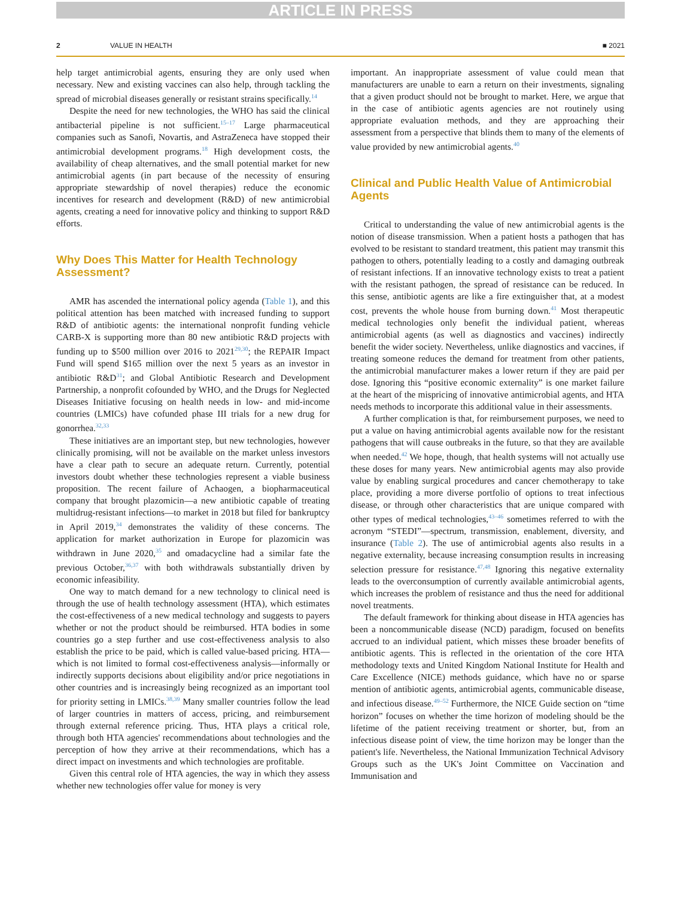ARTICLE IN PRESS
2 VALUE IN HEALTH ■ 2021
help target antimicrobial agents, ensuring they are only used when necessary. New and existing vaccines can also help, through tackling the spread of microbial diseases generally or resistant strains specifically.<sup>14</sup>
Despite the need for new technologies, the WHO has said the clinical antibacterial pipeline is not sufficient.<sup>15–17</sup> Large pharmaceutical companies such as Sanofi, Novartis, and AstraZeneca have stopped their antimicrobial development programs.<sup>18</sup> High development costs, the availability of cheap alternatives, and the small potential market for new antimicrobial agents (in part because of the necessity of ensuring appropriate stewardship of novel therapies) reduce the economic incentives for research and development (R&D) of new antimicrobial agents, creating a need for innovative policy and thinking to support R&D efforts.
Why Does This Matter for Health Technology Assessment?
AMR has ascended the international policy agenda (Table 1), and this political attention has been matched with increased funding to support R&D of antibiotic agents: the international nonprofit funding vehicle CARB-X is supporting more than 80 new antibiotic R&D projects with funding up to $500 million over 2016 to 2021<sup>29,30</sup>; the REPAIR Impact Fund will spend $165 million over the next 5 years as an investor in antibiotic R&D<sup>31</sup>; and Global Antibiotic Research and Development Partnership, a nonprofit cofounded by WHO, and the Drugs for Neglected Diseases Initiative focusing on health needs in low- and mid-income countries (LMICs) have cofunded phase III trials for a new drug for gonorrhea.<sup>32,33</sup>
These initiatives are an important step, but new technologies, however clinically promising, will not be available on the market unless investors have a clear path to secure an adequate return. Currently, potential investors doubt whether these technologies represent a viable business proposition. The recent failure of Achaogen, a biopharmaceutical company that brought plazomicin—a new antibiotic capable of treating multidrug-resistant infections—to market in 2018 but filed for bankruptcy in April 2019,<sup>34</sup> demonstrates the validity of these concerns. The application for market authorization in Europe for plazomicin was withdrawn in June 2020,<sup>35</sup> and omadacycline had a similar fate the previous October,<sup>36,37</sup> with both withdrawals substantially driven by economic infeasibility.
One way to match demand for a new technology to clinical need is through the use of health technology assessment (HTA), which estimates the cost-effectiveness of a new medical technology and suggests to payers whether or not the product should be reimbursed. HTA bodies in some countries go a step further and use cost-effectiveness analysis to also establish the price to be paid, which is called value-based pricing. HTA—which is not limited to formal cost-effectiveness analysis—informally or indirectly supports decisions about eligibility and/or price negotiations in other countries and is increasingly being recognized as an important tool for priority setting in LMICs.<sup>38,39</sup> Many smaller countries follow the lead of larger countries in matters of access, pricing, and reimbursement through external reference pricing. Thus, HTA plays a critical role, through both HTA agencies' recommendations about technologies and the perception of how they arrive at their recommendations, which has a direct impact on investments and which technologies are profitable.
Given this central role of HTA agencies, the way in which they assess whether new technologies offer value for money is very
important. An inappropriate assessment of value could mean that manufacturers are unable to earn a return on their investments, signaling that a given product should not be brought to market. Here, we argue that in the case of antibiotic agents agencies are not routinely using appropriate evaluation methods, and they are approaching their assessment from a perspective that blinds them to many of the elements of value provided by new antimicrobial agents.<sup>40</sup>
Clinical and Public Health Value of Antimicrobial Agents
Critical to understanding the value of new antimicrobial agents is the notion of disease transmission. When a patient hosts a pathogen that has evolved to be resistant to standard treatment, this patient may transmit this pathogen to others, potentially leading to a costly and damaging outbreak of resistant infections. If an innovative technology exists to treat a patient with the resistant pathogen, the spread of resistance can be reduced. In this sense, antibiotic agents are like a fire extinguisher that, at a modest cost, prevents the whole house from burning down.<sup>41</sup> Most therapeutic medical technologies only benefit the individual patient, whereas antimicrobial agents (as well as diagnostics and vaccines) indirectly benefit the wider society. Nevertheless, unlike diagnostics and vaccines, if treating someone reduces the demand for treatment from other patients, the antimicrobial manufacturer makes a lower return if they are paid per dose. Ignoring this “positive economic externality” is one market failure at the heart of the mispricing of innovative antimicrobial agents, and HTA needs methods to incorporate this additional value in their assessments.
A further complication is that, for reimbursement purposes, we need to put a value on having antimicrobial agents available now for the resistant pathogens that will cause outbreaks in the future, so that they are available when needed.<sup>42</sup> We hope, though, that health systems will not actually use these doses for many years. New antimicrobial agents may also provide value by enabling surgical procedures and cancer chemotherapy to take place, providing a more diverse portfolio of options to treat infectious disease, or through other characteristics that are unique compared with other types of medical technologies,<sup>43–46</sup> sometimes referred to with the acronym “STEDI”—spectrum, transmission, enablement, diversity, and insurance (Table 2). The use of antimicrobial agents also results in a negative externality, because increasing consumption results in increasing selection pressure for resistance.<sup>47,48</sup> Ignoring this negative externality leads to the overconsumption of currently available antimicrobial agents, which increases the problem of resistance and thus the need for additional novel treatments.
The default framework for thinking about disease in HTA agencies has been a noncommunicable disease (NCD) paradigm, focused on benefits accrued to an individual patient, which misses these broader benefits of antibiotic agents. This is reflected in the orientation of the core HTA methodology texts and United Kingdom National Institute for Health and Care Excellence (NICE) methods guidance, which have no or sparse mention of antibiotic agents, antimicrobial agents, communicable disease, and infectious disease.<sup>49–52</sup> Furthermore, the NICE Guide section on “time horizon” focuses on whether the time horizon of modeling should be the lifetime of the patient receiving treatment or shorter, but, from an infectious disease point of view, the time horizon may be longer than the patient's life. Nevertheless, the National Immunization Technical Advisory Groups such as the UK's Joint Committee on Vaccination and Immunisation and